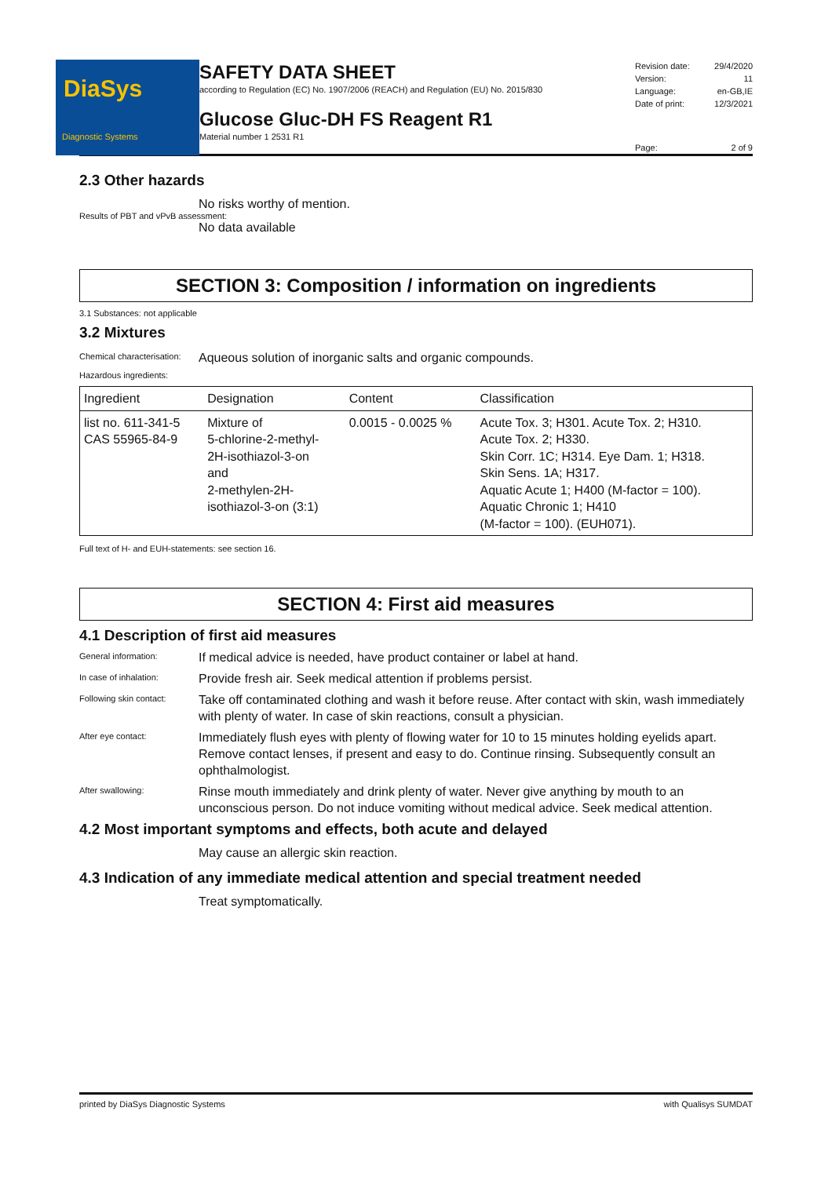DiaSys
Diagnostic Systems
SAFETY DATA SHEET
according to Regulation (EC) No. 1907/2006 (REACH) and Regulation (EU) No. 2015/830
Glucose Gluc-DH FS Reagent R1
Material number 1 2531 R1
Revision date: 29/4/2020
Version: 11
Language: en-GB,IE
Date of print: 12/3/2021
Page: 2 of 9
2.3 Other hazards
No risks worthy of mention.
Results of PBT and vPvB assessment:
No data available
SECTION 3: Composition / information on ingredients
3.1 Substances: not applicable
3.2 Mixtures
Chemical characterisation:
Aqueous solution of inorganic salts and organic compounds.
Hazardous ingredients:
| Ingredient | Designation | Content | Classification |
| --- | --- | --- | --- |
| list no. 611-341-5 CAS 55965-84-9 | Mixture of 5-chlorine-2-methyl- 2H-isothiazol-3-on and 2-methylen-2H- isothiazol-3-on (3:1) | 0.0015 - 0.0025 % | Acute Tox. 3; H301. Acute Tox. 2; H310. Acute Tox. 2; H330. Skin Corr. 1C; H314. Eye Dam. 1; H318. Skin Sens. 1A; H317. Aquatic Acute 1; H400 (M-factor = 100). Aquatic Chronic 1; H410 (M-factor = 100). (EUH071). |
Full text of H- and EUH-statements: see section 16.
SECTION 4: First aid measures
4.1 Description of first aid measures
General information:
If medical advice is needed, have product container or label at hand.
In case of inhalation:
Provide fresh air. Seek medical attention if problems persist.
Following skin contact:
Take off contaminated clothing and wash it before reuse. After contact with skin, wash immediately with plenty of water. In case of skin reactions, consult a physician.
After eye contact:
Immediately flush eyes with plenty of flowing water for 10 to 15 minutes holding eyelids apart. Remove contact lenses, if present and easy to do. Continue rinsing. Subsequently consult an ophthalmologist.
After swallowing:
Rinse mouth immediately and drink plenty of water. Never give anything by mouth to an unconscious person. Do not induce vomiting without medical advice. Seek medical attention.
4.2 Most important symptoms and effects, both acute and delayed
May cause an allergic skin reaction.
4.3 Indication of any immediate medical attention and special treatment needed
Treat symptomatically.
printed by DiaSys Diagnostic Systems with Qualisys SUMDAT